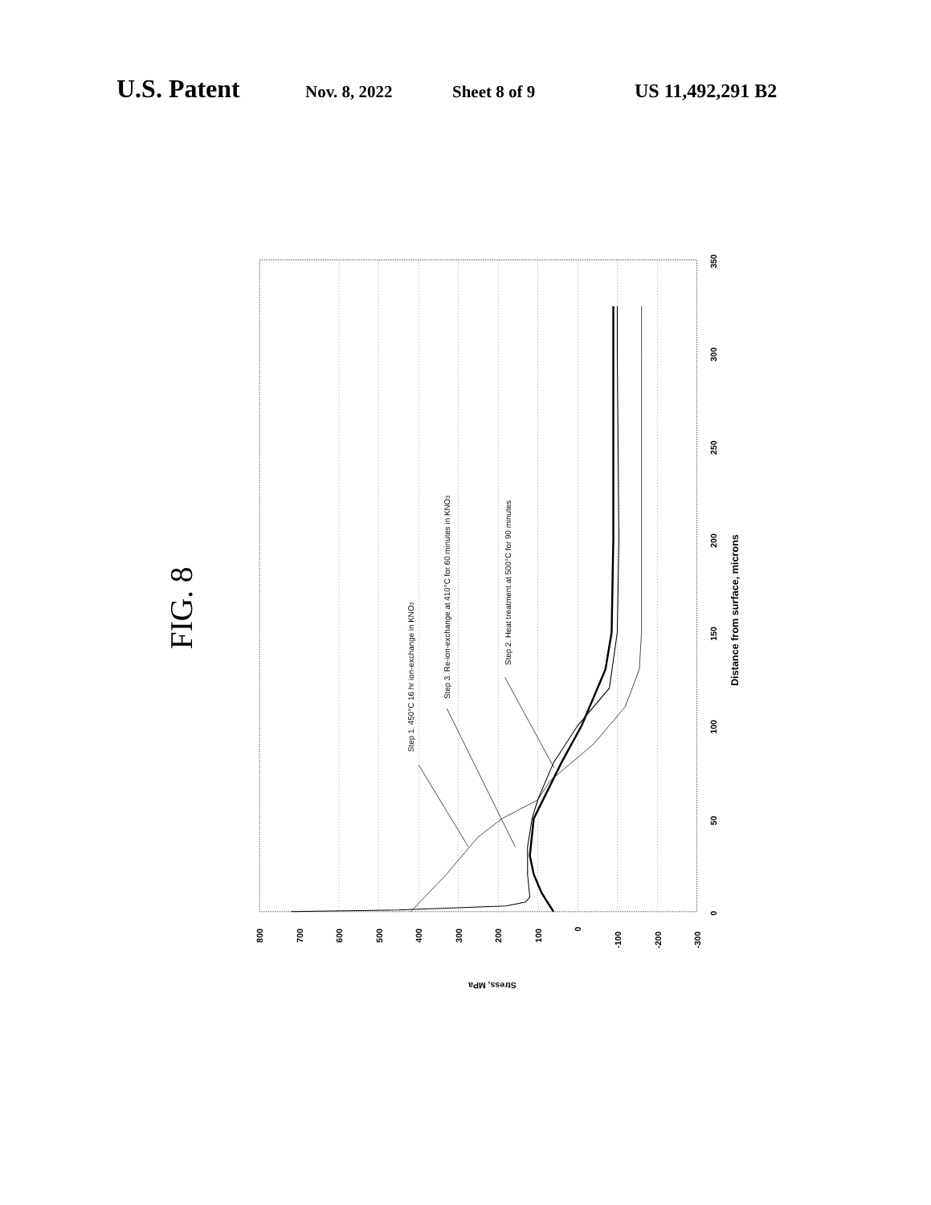U.S. Patent Nov. 8, 2022 Sheet 8 of 9 US 11,492,291 B2
FIG. 8
800
700
600
500
400
300
200
100
0
-100
-200
-300
Stress, MPa
0
50
100
150
200
250
300
350
Distance from surface, microns
Step 1. 450°C 16 hr ion-exchange in KNO3
Step 3. Re-ion-exchange at 410°C for 60 minutes in KNO3
Step 2. Heat treatment at 500°C for 90 minutes